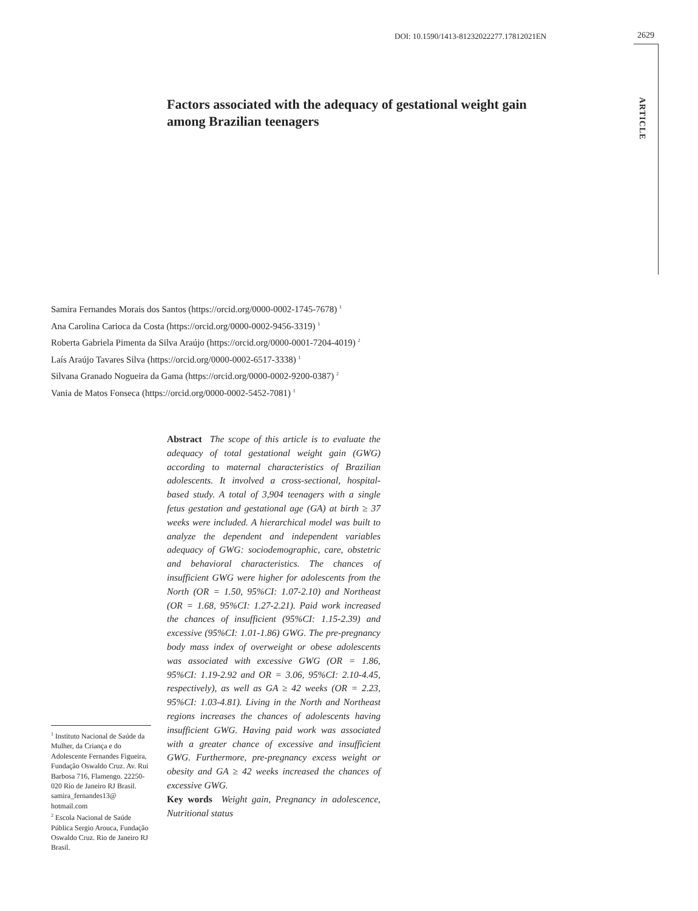DOI: 10.1590/1413-81232022277.17812021EN
2629
ARTICLE
Factors associated with the adequacy of gestational weight gain among Brazilian teenagers
Samira Fernandes Morais dos Santos (https://orcid.org/0000-0002-1745-7678) <sup>1</sup>
Ana Carolina Carioca da Costa (https://orcid.org/0000-0002-9456-3319) <sup>1</sup>
Roberta Gabriela Pimenta da Silva Araújo (https://orcid.org/0000-0001-7204-4019) <sup>2</sup>
Laís Araújo Tavares Silva (https://orcid.org/0000-0002-6517-3338) <sup>1</sup>
Silvana Granado Nogueira da Gama (https://orcid.org/0000-0002-9200-0387) <sup>2</sup>
Vania de Matos Fonseca (https://orcid.org/0000-0002-5452-7081) <sup>1</sup>
Abstract The scope of this article is to evaluate the adequacy of total gestational weight gain (GWG) according to maternal characteristics of Brazilian adolescents. It involved a cross-sectional, hospital-based study. A total of 3,904 teenagers with a single fetus gestation and gestational age (GA) at birth ≥ 37 weeks were included. A hierarchical model was built to analyze the dependent and independent variables adequacy of GWG: sociodemographic, care, obstetric and behavioral characteristics. The chances of insufficient GWG were higher for adolescents from the North (OR = 1.50, 95%CI: 1.07-2.10) and Northeast (OR = 1.68, 95%CI: 1.27-2.21). Paid work increased the chances of insufficient (95%CI: 1.15-2.39) and excessive (95%CI: 1.01-1.86) GWG. The pre-pregnancy body mass index of overweight or obese adolescents was associated with excessive GWG (OR = 1.86, 95%CI: 1.19-2.92 and OR = 3.06, 95%CI: 2.10-4.45, respectively), as well as GA ≥ 42 weeks (OR = 2.23, 95%CI: 1.03-4.81). Living in the North and Northeast regions increases the chances of adolescents having insufficient GWG. Having paid work was associated with a greater chance of excessive and insufficient GWG. Furthermore, pre-pregnancy excess weight or obesity and GA ≥ 42 weeks increased the chances of excessive GWG.
Key words Weight gain, Pregnancy in adolescence, Nutritional status
<sup>1</sup> Instituto Nacional de Saúde da Mulher, da Criança e do Adolescente Fernandes Figueira, Fundação Oswaldo Cruz. Av. Rui Barbosa 716, Flamengo. 22250-020 Rio de Janeiro RJ Brasil. samira_fernandes13@ hotmail.com
<sup>2</sup> Escola Nacional de Saúde Pública Sergio Arouca, Fundação Oswaldo Cruz. Rio de Janeiro RJ Brasil.